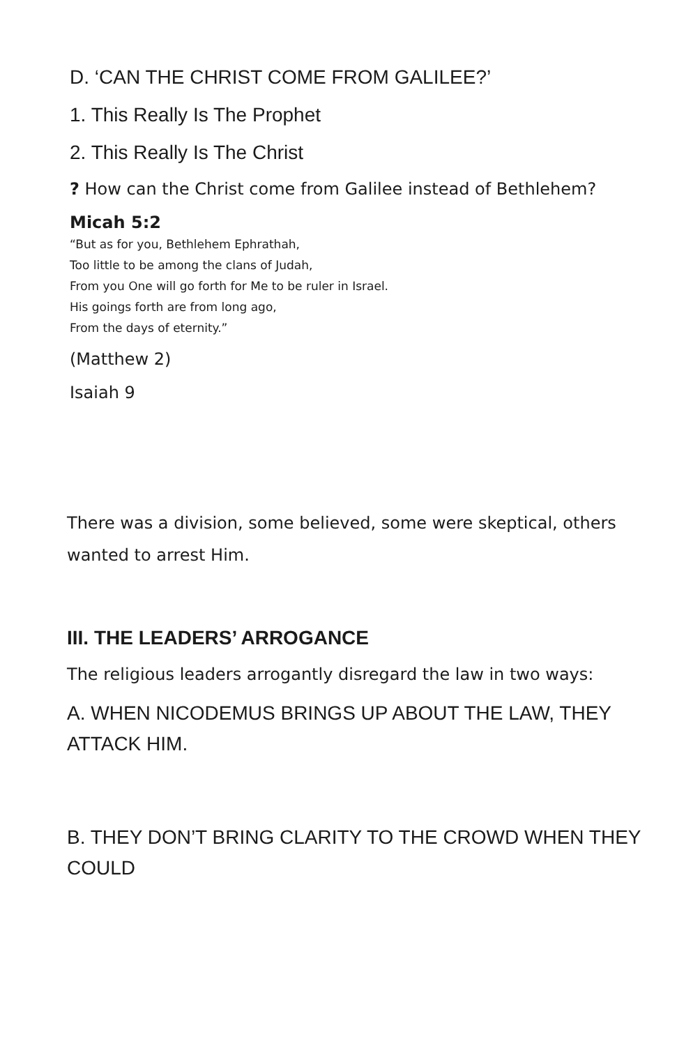D. ‘CAN THE CHRIST COME FROM GALILEE?’
1. This Really Is The Prophet
2. This Really Is The Christ
? How can the Christ come from Galilee instead of Bethlehem?
Micah 5:2
“But as for you, Bethlehem Ephrathah,
Too little to be among the clans of Judah,
From you One will go forth for Me to be ruler in Israel.
His goings forth are from long ago,
From the days of eternity.”
(Matthew 2)
Isaiah 9
There was a division, some believed, some were skeptical, others wanted to arrest Him.
III. THE LEADERS’ ARROGANCE
The religious leaders arrogantly disregard the law in two ways:
A. WHEN NICODEMUS BRINGS UP ABOUT THE LAW, THEY ATTACK HIM.
B. THEY DON’T BRING CLARITY TO THE CROWD WHEN THEY COULD